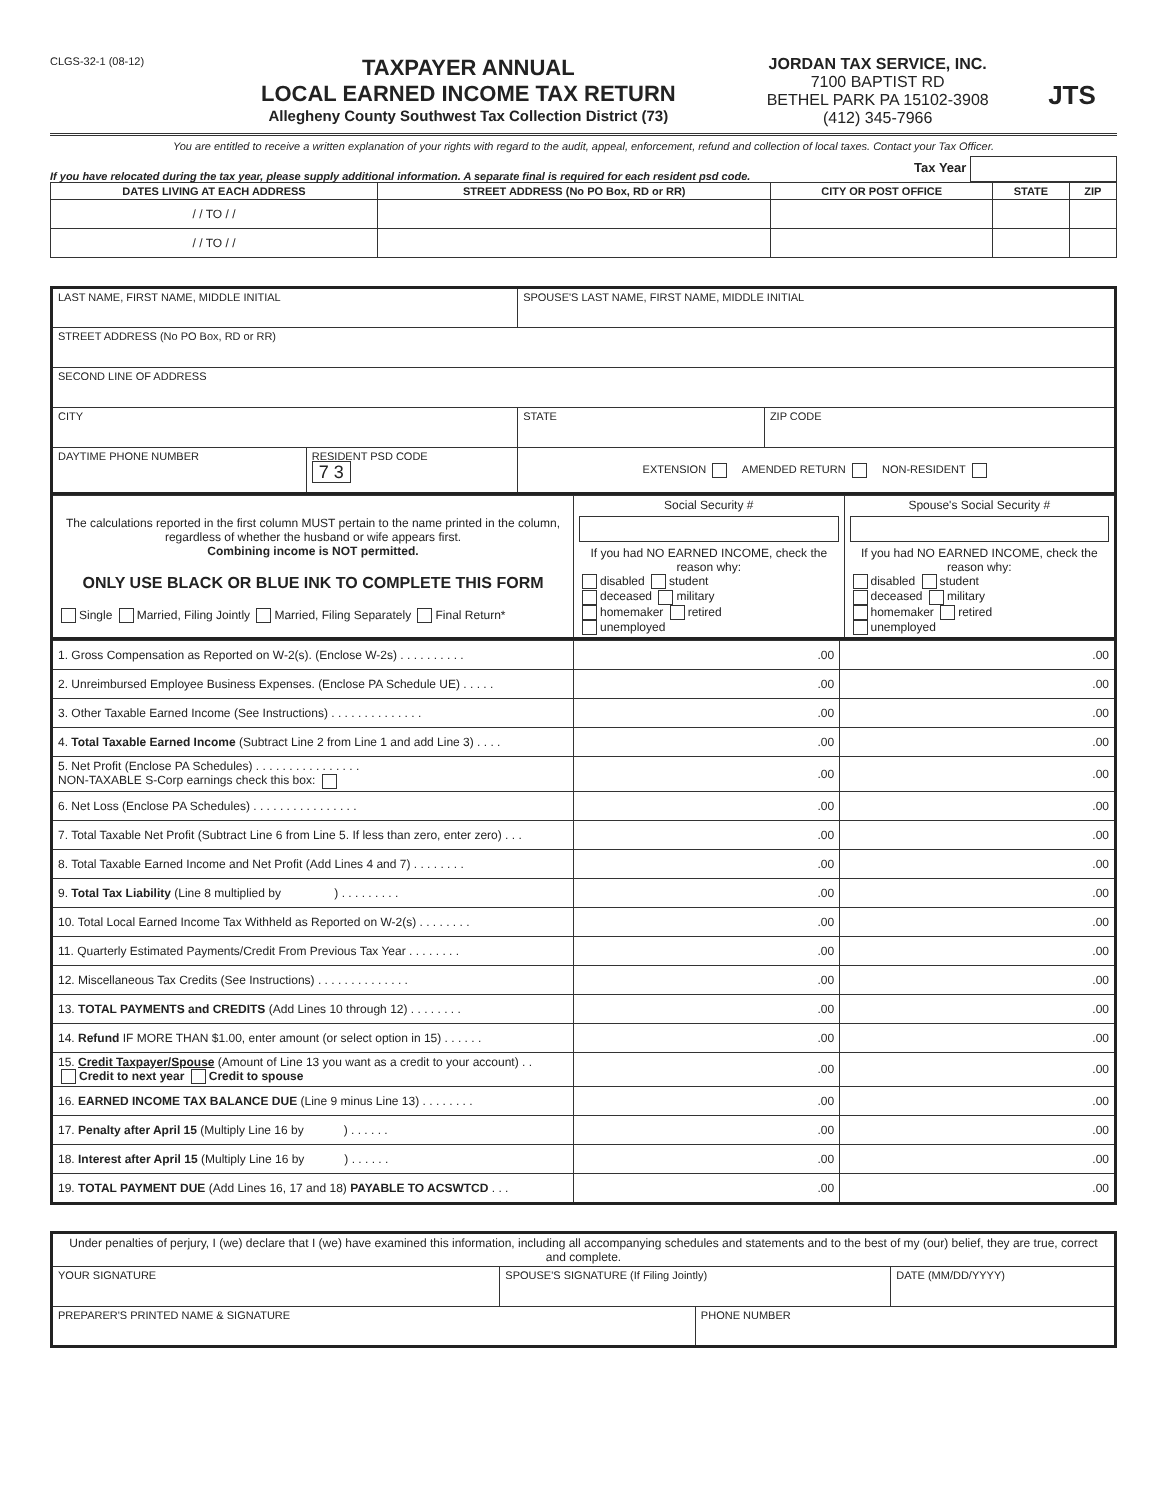CLGS-32-1 (08-12)
TAXPAYER ANNUAL
LOCAL EARNED INCOME TAX RETURN
Allegheny County Southwest Tax Collection District (73)
JORDAN TAX SERVICE, INC.
7100 BAPTIST RD
BETHEL PARK PA 15102-3908
(412) 345-7966
JTS
You are entitled to receive a written explanation of your rights with regard to the audit, appeal, enforcement, refund and collection of local taxes. Contact your Tax Officer.
If you have relocated during the tax year, please supply additional information. A separate final is required for each resident psd code. Tax Year
| DATES LIVING AT EACH ADDRESS | STREET ADDRESS (No PO Box, RD or RR) | CITY OR POST OFFICE | STATE | ZIP |
| --- | --- | --- | --- | --- |
| / / TO / / | | | | |
| / / TO / / | | | | |
| LAST NAME, FIRST NAME, MIDDLE INITIAL | | SPOUSE'S LAST NAME, FIRST NAME, MIDDLE INITIAL | | |
| STREET ADDRESS (No PO Box, RD or RR) | | | | |
| SECOND LINE OF ADDRESS | | | | |
| CITY | | | STATE | ZIP CODE |
| DAYTIME PHONE NUMBER | RESIDENT PSD CODE 7 3 | EXTENSION AMENDED RETURN NON-RESIDENT | | |
| The calculations reported in the first column MUST pertain to the name printed in the column, regardless of whether the husband or wife appears first. Combining income is NOT permitted. ONLY USE BLACK OR BLUE INK TO COMPLETE THIS FORM Single Married, Filing Jointly Married, Filing Separately Final Return* | Social Security # If you had NO EARNED INCOME, check the reason why: disabled student deceased military homemaker retired unemployed | Spouse's Social Security # If you had NO EARNED INCOME, check the reason why: disabled student deceased military homemaker retired unemployed |
| 1. Gross Compensation as Reported on W-2(s). (Enclose W-2s) . . . . . . . . . . | .00 | .00 |
| 2. Unreimbursed Employee Business Expenses. (Enclose PA Schedule UE) . . . . . | .00 | .00 |
| 3. Other Taxable Earned Income (See Instructions) . . . . . . . . . . . . . . | .00 | .00 |
| 4. Total Taxable Earned Income (Subtract Line 2 from Line 1 and add Line 3) . . . . | .00 | .00 |
| 5. Net Profit (Enclose PA Schedules) . . . . . . . . . . . . . . . . NON-TAXABLE S-Corp earnings check this box: | .00 | .00 |
| 6. Net Loss (Enclose PA Schedules) . . . . . . . . . . . . . . . . | .00 | .00 |
| 7. Total Taxable Net Profit (Subtract Line 6 from Line 5. If less than zero, enter zero) . . . | .00 | .00 |
| 8. Total Taxable Earned Income and Net Profit (Add Lines 4 and 7) . . . . . . . . | .00 | .00 |
| 9. Total Tax Liability (Line 8 multiplied by ) . . . . . . . . . | .00 | .00 |
| 10. Total Local Earned Income Tax Withheld as Reported on W-2(s) . . . . . . . . | .00 | .00 |
| 11. Quarterly Estimated Payments/Credit From Previous Tax Year . . . . . . . . | .00 | .00 |
| 12. Miscellaneous Tax Credits (See Instructions) . . . . . . . . . . . . . . | .00 | .00 |
| 13. TOTAL PAYMENTS and CREDITS (Add Lines 10 through 12) . . . . . . . . | .00 | .00 |
| 14. Refund IF MORE THAN $1.00, enter amount (or select option in 15) . . . . . . | .00 | .00 |
| 15. Credit Taxpayer/Spouse (Amount of Line 13 you want as a credit to your account) . . Credit to next year Credit to spouse | .00 | .00 |
| 16. EARNED INCOME TAX BALANCE DUE (Line 9 minus Line 13) . . . . . . . . | .00 | .00 |
| 17. Penalty after April 15 (Multiply Line 16 by ) . . . . . . | .00 | .00 |
| 18. Interest after April 15 (Multiply Line 16 by ) . . . . . . | .00 | .00 |
| 19. TOTAL PAYMENT DUE (Add Lines 16, 17 and 18) PAYABLE TO ACSWTCD . . . | .00 | .00 |
| Under penalties of perjury, I (we) declare that I (we) have examined this information, including all accompanying schedules and statements and to the best of my (our) belief, they are true, correct and complete. | | | |
| YOUR SIGNATURE | SPOUSE'S SIGNATURE (If Filing Jointly) | | DATE (MM/DD/YYYY) |
| PREPARER'S PRINTED NAME & SIGNATURE | | PHONE NUMBER | |